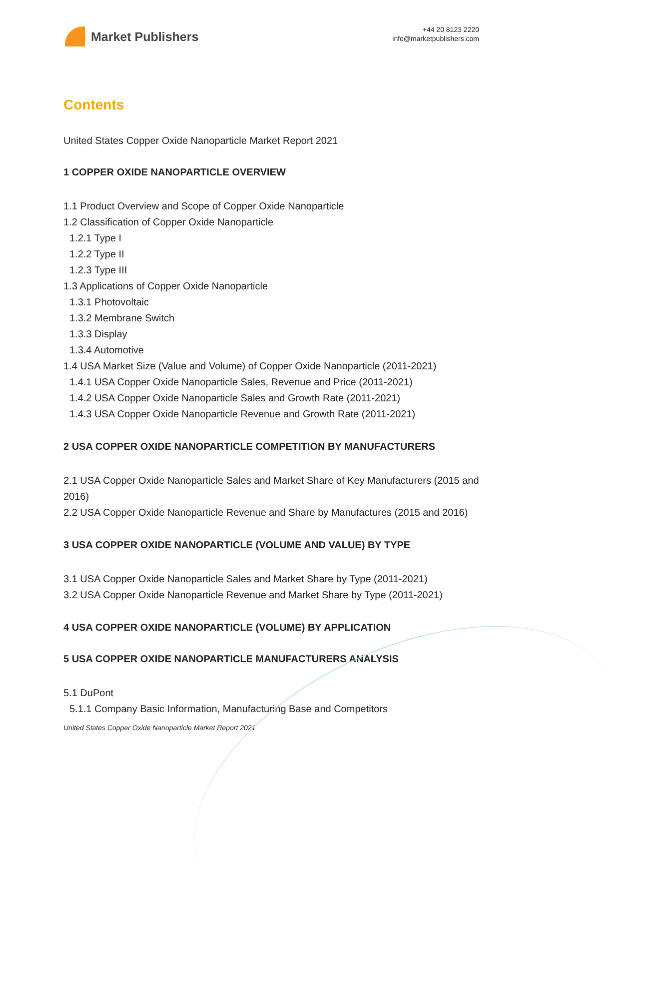Market Publishers
+44 20 8123 2220
info@marketpublishers.com
Contents
United States Copper Oxide Nanoparticle Market Report 2021
1 COPPER OXIDE NANOPARTICLE OVERVIEW
1.1 Product Overview and Scope of Copper Oxide Nanoparticle
1.2 Classification of Copper Oxide Nanoparticle
1.2.1 Type I
1.2.2 Type II
1.2.3 Type III
1.3 Applications of Copper Oxide Nanoparticle
1.3.1 Photovoltaic
1.3.2 Membrane Switch
1.3.3 Display
1.3.4 Automotive
1.4 USA Market Size (Value and Volume) of Copper Oxide Nanoparticle (2011-2021)
1.4.1 USA Copper Oxide Nanoparticle Sales, Revenue and Price (2011-2021)
1.4.2 USA Copper Oxide Nanoparticle Sales and Growth Rate (2011-2021)
1.4.3 USA Copper Oxide Nanoparticle Revenue and Growth Rate (2011-2021)
2 USA COPPER OXIDE NANOPARTICLE COMPETITION BY MANUFACTURERS
2.1 USA Copper Oxide Nanoparticle Sales and Market Share of Key Manufacturers (2015 and 2016)
2.2 USA Copper Oxide Nanoparticle Revenue and Share by Manufactures (2015 and 2016)
3 USA COPPER OXIDE NANOPARTICLE (VOLUME AND VALUE) BY TYPE
3.1 USA Copper Oxide Nanoparticle Sales and Market Share by Type (2011-2021)
3.2 USA Copper Oxide Nanoparticle Revenue and Market Share by Type (2011-2021)
4 USA COPPER OXIDE NANOPARTICLE (VOLUME) BY APPLICATION
5 USA COPPER OXIDE NANOPARTICLE MANUFACTURERS ANALYSIS
5.1 DuPont
5.1.1 Company Basic Information, Manufacturing Base and Competitors
United States Copper Oxide Nanoparticle Market Report 2021